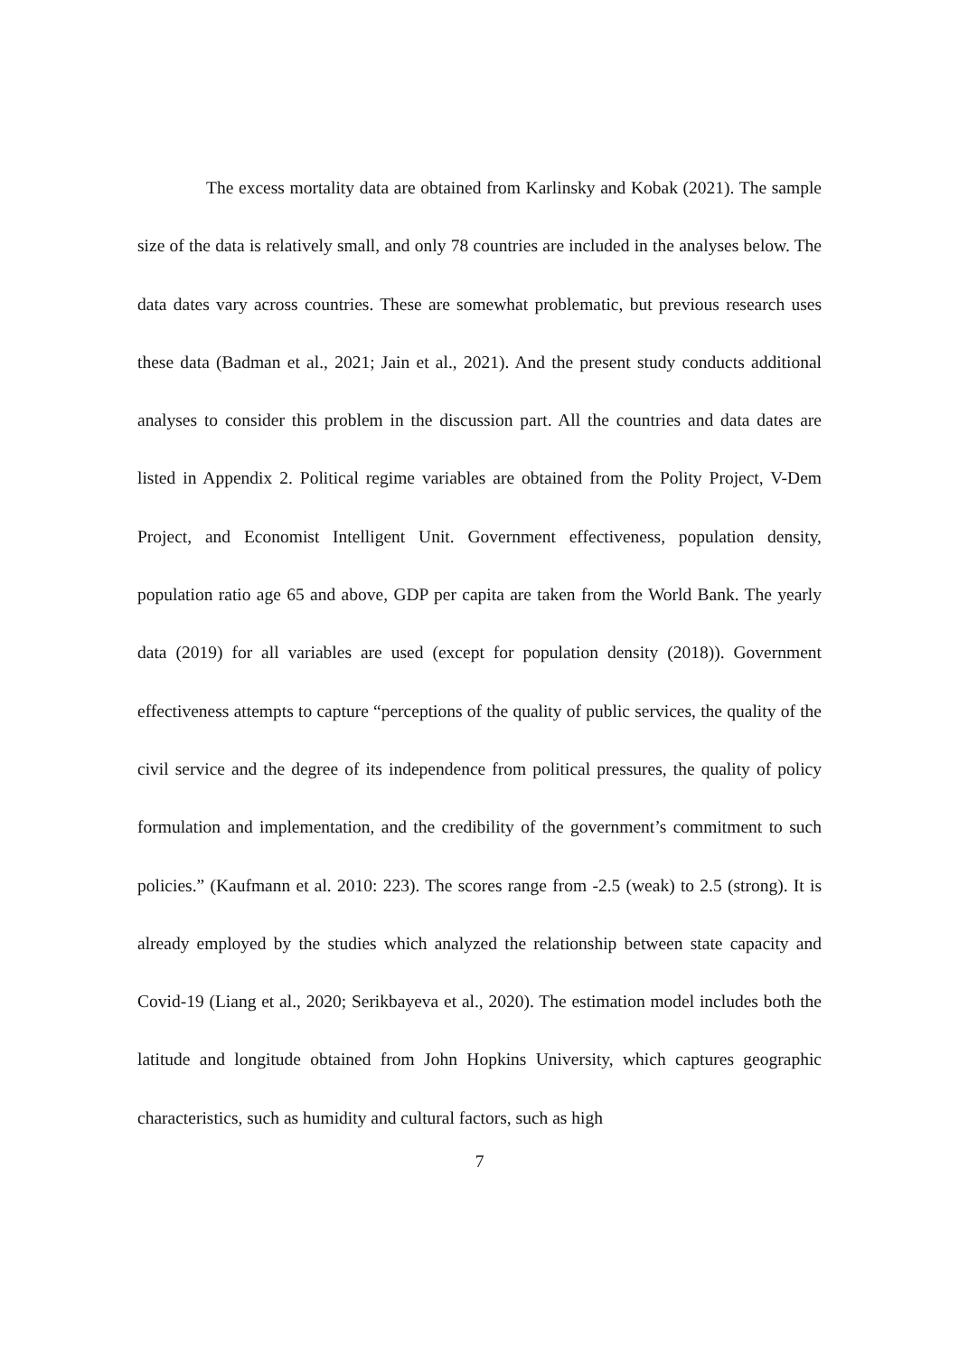The excess mortality data are obtained from Karlinsky and Kobak (2021). The sample size of the data is relatively small, and only 78 countries are included in the analyses below. The data dates vary across countries. These are somewhat problematic, but previous research uses these data (Badman et al., 2021; Jain et al., 2021). And the present study conducts additional analyses to consider this problem in the discussion part. All the countries and data dates are listed in Appendix 2. Political regime variables are obtained from the Polity Project, V-Dem Project, and Economist Intelligent Unit. Government effectiveness, population density, population ratio age 65 and above, GDP per capita are taken from the World Bank. The yearly data (2019) for all variables are used (except for population density (2018)). Government effectiveness attempts to capture “perceptions of the quality of public services, the quality of the civil service and the degree of its independence from political pressures, the quality of policy formulation and implementation, and the credibility of the government’s commitment to such policies.” (Kaufmann et al. 2010: 223). The scores range from -2.5 (weak) to 2.5 (strong). It is already employed by the studies which analyzed the relationship between state capacity and Covid-19 (Liang et al., 2020; Serikbayeva et al., 2020). The estimation model includes both the latitude and longitude obtained from John Hopkins University, which captures geographic characteristics, such as humidity and cultural factors, such as high
7